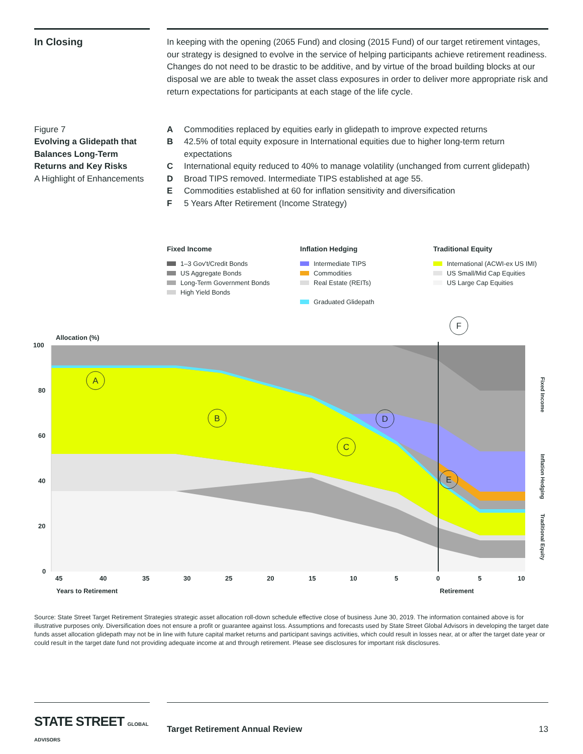In Closing
In keeping with the opening (2065 Fund) and closing (2015 Fund) of our target retirement vintages, our strategy is designed to evolve in the service of helping participants achieve retirement readiness. Changes do not need to be drastic to be additive, and by virtue of the broad building blocks at our disposal we are able to tweak the asset class exposures in order to deliver more appropriate risk and return expectations for participants at each stage of the life cycle.
Figure 7
Evolving a Glidepath that Balances Long-Term Returns and Key Risks
A Highlight of Enhancements
A Commodities replaced by equities early in glidepath to improve expected returns
B 42.5% of total equity exposure in International equities due to higher long-term return expectations
C International equity reduced to 40% to manage volatility (unchanged from current glidepath)
D Broad TIPS removed. Intermediate TIPS established at age 55.
E Commodities established at 60 for inflation sensitivity and diversification
F 5 Years After Retirement (Income Strategy)
Fixed Income
1–3 Gov't/Credit Bonds
US Aggregate Bonds
Long-Term Government Bonds
High Yield Bonds
Inflation Hedging
Intermediate TIPS
Commodities
Real Estate (REITs)
Graduated Glidepath
Traditional Equity
International (ACWI-ex US IMI)
US Small/Mid Cap Equities
US Large Cap Equities
Allocation (%)
100
80
60
40
20
0
45
40
35
30
25
20
15
10
5
0
5
10
Years to Retirement
Retirement
A
B
C
D
E
F
Fixed Income
Inflation Hedging
Traditional Equity
Source: State Street Target Retirement Strategies strategic asset allocation roll-down schedule effective close of business June 30, 2019. The information contained above is for illustrative purposes only. Diversification does not ensure a profit or guarantee against loss. Assumptions and forecasts used by State Street Global Advisors in developing the target date funds asset allocation glidepath may not be in line with future capital market returns and participant savings activities, which could result in losses near, at or after the target date year or could result in the target date fund not providing adequate income at and through retirement. Please see disclosures for important risk disclosures.
STATE STREET GLOBAL ADVISORS
Target Retirement Annual Review
13